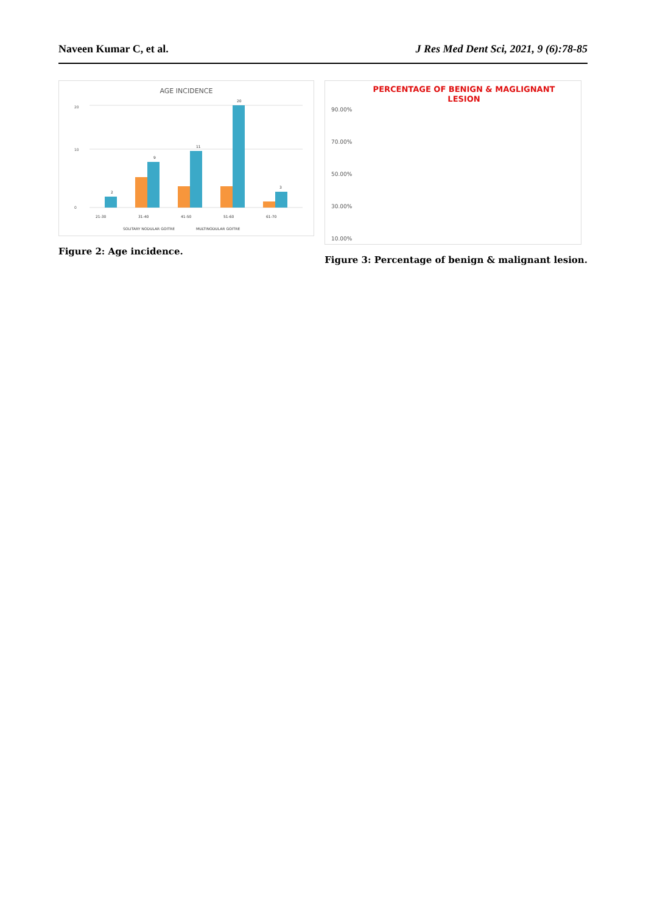Naveen Kumar C, et al. J Res Med Dent Sci, 2021, 9 (6):78-85
AGE INCIDENCE
0
10
20
2
9
11
20
3
21-30
31-40
41-50
51-60
61-70
SOLITARY NODULAR GOITRE
MULTINODULAR GOITRE
Figure 2: Age incidence.
PERCENTAGE OF BENIGN & MAGLIGNANT
LESION
90.00%
70.00%
50.00%
30.00%
10.00%
Figure 3: Percentage of benign & malignant lesion.